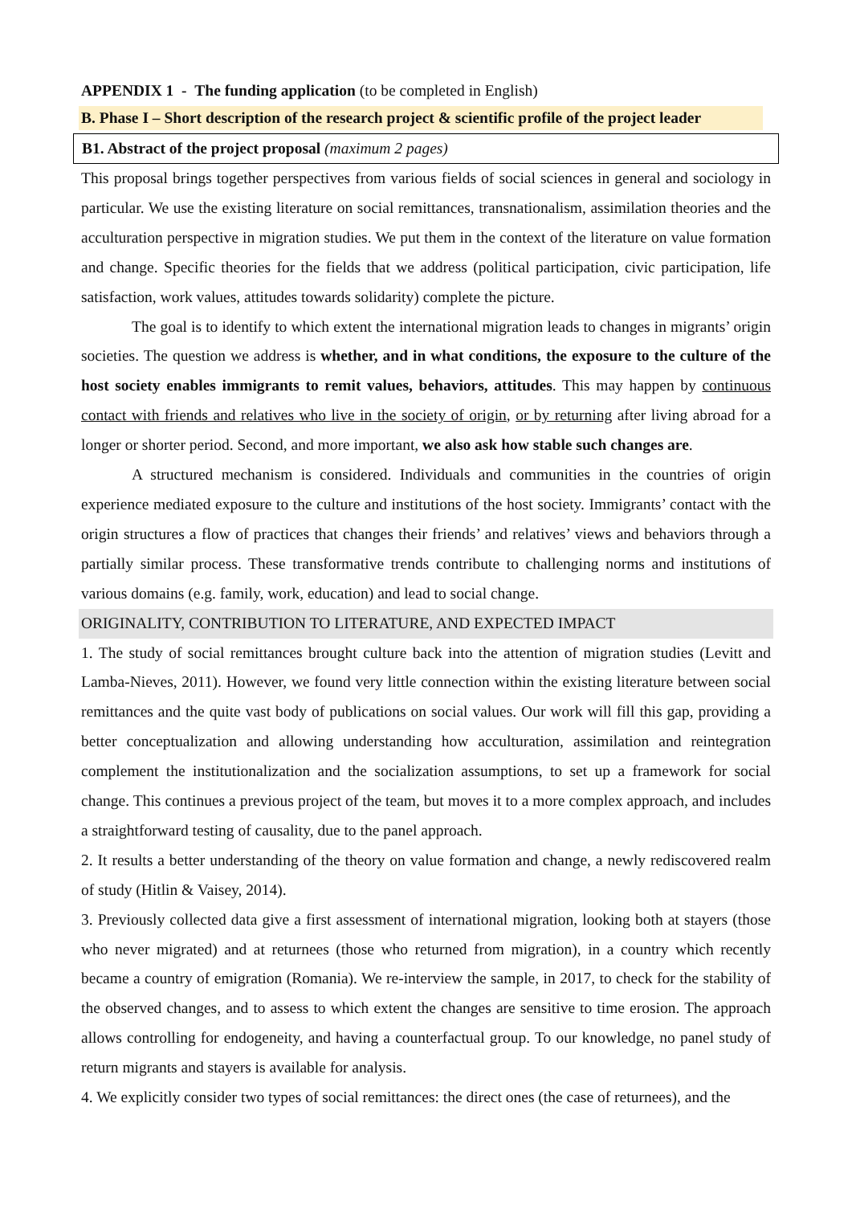APPENDIX 1 - The funding application (to be completed in English)
B. Phase I – Short description of the research project & scientific profile of the project leader
B1. Abstract of the project proposal (maximum 2 pages)
This proposal brings together perspectives from various fields of social sciences in general and sociology in particular. We use the existing literature on social remittances, transnationalism, assimilation theories and the acculturation perspective in migration studies. We put them in the context of the literature on value formation and change. Specific theories for the fields that we address (political participation, civic participation, life satisfaction, work values, attitudes towards solidarity) complete the picture.
The goal is to identify to which extent the international migration leads to changes in migrants’ origin societies. The question we address is whether, and in what conditions, the exposure to the culture of the host society enables immigrants to remit values, behaviors, attitudes. This may happen by continuous contact with friends and relatives who live in the society of origin, or by returning after living abroad for a longer or shorter period. Second, and more important, we also ask how stable such changes are.
A structured mechanism is considered. Individuals and communities in the countries of origin experience mediated exposure to the culture and institutions of the host society. Immigrants’ contact with the origin structures a flow of practices that changes their friends’ and relatives’ views and behaviors through a partially similar process. These transformative trends contribute to challenging norms and institutions of various domains (e.g. family, work, education) and lead to social change.
ORIGINALITY, CONTRIBUTION TO LITERATURE, AND EXPECTED IMPACT
1. The study of social remittances brought culture back into the attention of migration studies (Levitt and Lamba-Nieves, 2011). However, we found very little connection within the existing literature between social remittances and the quite vast body of publications on social values. Our work will fill this gap, providing a better conceptualization and allowing understanding how acculturation, assimilation and reintegration complement the institutionalization and the socialization assumptions, to set up a framework for social change. This continues a previous project of the team, but moves it to a more complex approach, and includes a straightforward testing of causality, due to the panel approach.
2. It results a better understanding of the theory on value formation and change, a newly rediscovered realm of study (Hitlin & Vaisey, 2014).
3. Previously collected data give a first assessment of international migration, looking both at stayers (those who never migrated) and at returnees (those who returned from migration), in a country which recently became a country of emigration (Romania). We re-interview the sample, in 2017, to check for the stability of the observed changes, and to assess to which extent the changes are sensitive to time erosion. The approach allows controlling for endogeneity, and having a counterfactual group. To our knowledge, no panel study of return migrants and stayers is available for analysis.
4. We explicitly consider two types of social remittances: the direct ones (the case of returnees), and the